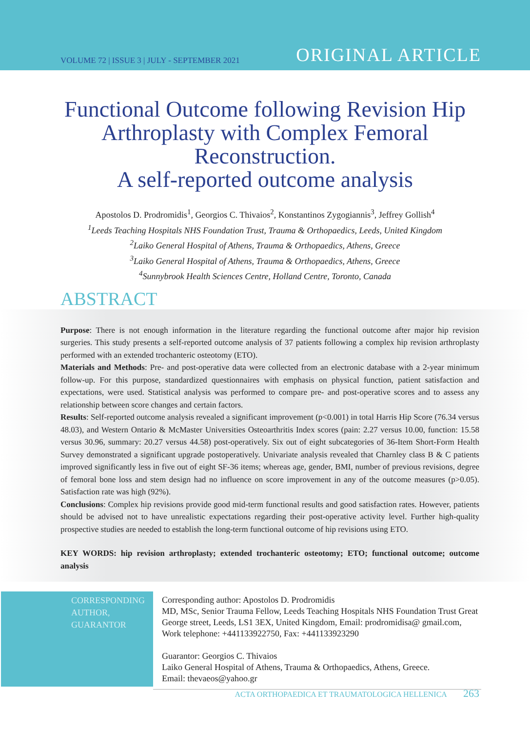VOLUME 72 | ISSUE 3 | JULY - SEPTEMBER 2021
ORIGINAL ARTICLE
Functional Outcome following Revision Hip Arthroplasty with Complex Femoral Reconstruction.
A self-reported outcome analysis
Apostolos D. Prodromidis<sup>1</sup>, Georgios C. Thivaios<sup>2</sup>, Konstantinos Zygogiannis<sup>3</sup>, Jeffrey Gollish<sup>4</sup>
<sup>1</sup>Leeds Teaching Hospitals NHS Foundation Trust, Trauma & Orthopaedics, Leeds, United Kingdom
<sup>2</sup>Laiko General Hospital of Athens, Trauma & Orthopaedics, Athens, Greece
<sup>3</sup>Laiko General Hospital of Athens, Trauma & Orthopaedics, Athens, Greece
<sup>4</sup>Sunnybrook Health Sciences Centre, Holland Centre, Toronto, Canada
ABSTRACT
Purpose: There is not enough information in the literature regarding the functional outcome after major hip revision surgeries. This study presents a self-reported outcome analysis of 37 patients following a complex hip revision arthroplasty performed with an extended trochanteric osteotomy (ETO).
Materials and Methods: Pre- and post-operative data were collected from an electronic database with a 2-year minimum follow-up. For this purpose, standardized questionnaires with emphasis on physical function, patient satisfaction and expectations, were used. Statistical analysis was performed to compare pre- and post-operative scores and to assess any relationship between score changes and certain factors.
Results: Self-reported outcome analysis revealed a significant improvement (p<0.001) in total Harris Hip Score (76.34 versus 48.03), and Western Ontario & McMaster Universities Osteoarthritis Index scores (pain: 2.27 versus 10.00, function: 15.58 versus 30.96, summary: 20.27 versus 44.58) post-operatively. Six out of eight subcategories of 36-Item Short-Form Health Survey demonstrated a significant upgrade postoperatively. Univariate analysis revealed that Charnley class B & C patients improved significantly less in five out of eight SF-36 items; whereas age, gender, BMI, number of previous revisions, degree of femoral bone loss and stem design had no influence on score improvement in any of the outcome measures (p>0.05). Satisfaction rate was high (92%).
Conclusions: Complex hip revisions provide good mid-term functional results and good satisfaction rates. However, patients should be advised not to have unrealistic expectations regarding their post-operative activity level. Further high-quality prospective studies are needed to establish the long-term functional outcome of hip revisions using ETO.
KEY WORDS: hip revision arthroplasty; extended trochanteric osteotomy; ETO; functional outcome; outcome analysis
CORRESPONDING AUTHOR, GUARANTOR
Corresponding author: Apostolos D. Prodromidis
MD, MSc, Senior Trauma Fellow, Leeds Teaching Hospitals NHS Foundation Trust Great George street, Leeds, LS1 3EX, United Kingdom, Email: prodromidisa@ gmail.com, Work telephone: +441133922750, Fax: +441133923290
Guarantor: Georgios C. Thivaios
Laiko General Hospital of Athens, Trauma & Orthopaedics, Athens, Greece.
Email: thevaeos@yahoo.gr
ACTA ORTHOPAEDICA ET TRAUMATOLOGICA HELLENICA 263